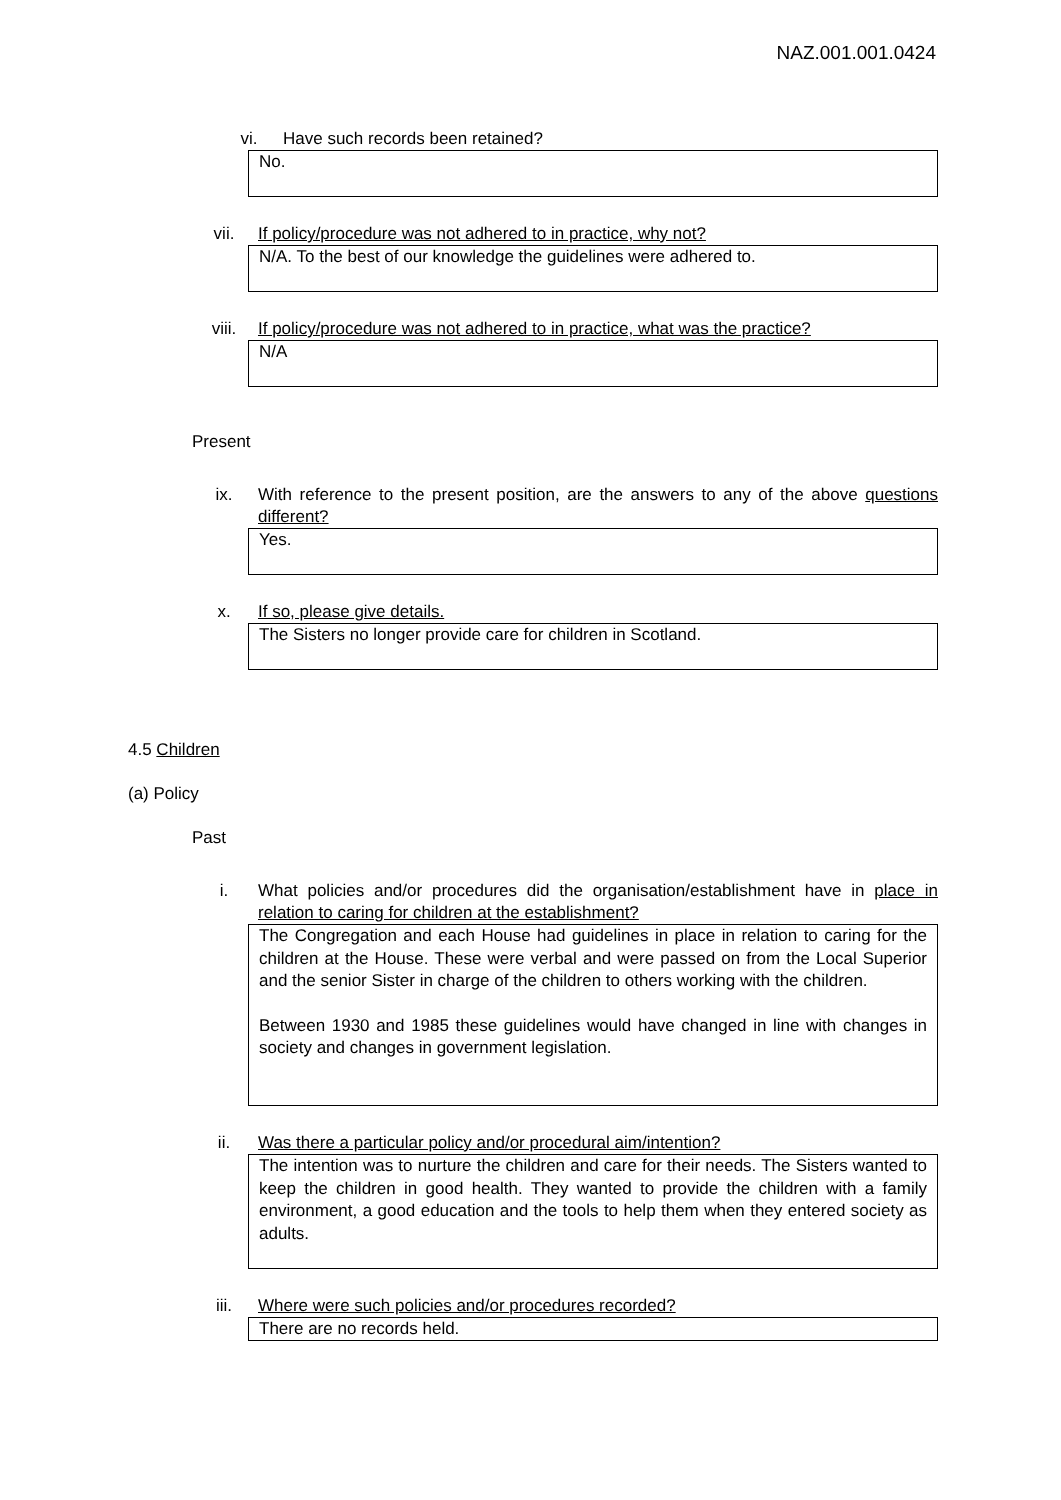NAZ.001.001.0424
vi. Have such records been retained?
No.
vii. If policy/procedure was not adhered to in practice, why not?
N/A. To the best of our knowledge the guidelines were adhered to.
viii. If policy/procedure was not adhered to in practice, what was the practice?
N/A
Present
ix. With reference to the present position, are the answers to any of the above questions different?
Yes.
x. If so, please give details.
The Sisters no longer provide care for children in Scotland.
4.5 Children
(a) Policy
Past
i. What policies and/or procedures did the organisation/establishment have in place in relation to caring for children at the establishment?
The Congregation and each House had guidelines in place in relation to caring for the children at the House. These were verbal and were passed on from the Local Superior and the senior Sister in charge of the children to others working with the children.
Between 1930 and 1985 these guidelines would have changed in line with changes in society and changes in government legislation.
ii. Was there a particular policy and/or procedural aim/intention?
The intention was to nurture the children and care for their needs. The Sisters wanted to keep the children in good health. They wanted to provide the children with a family environment, a good education and the tools to help them when they entered society as adults.
iii. Where were such policies and/or procedures recorded?
There are no records held.